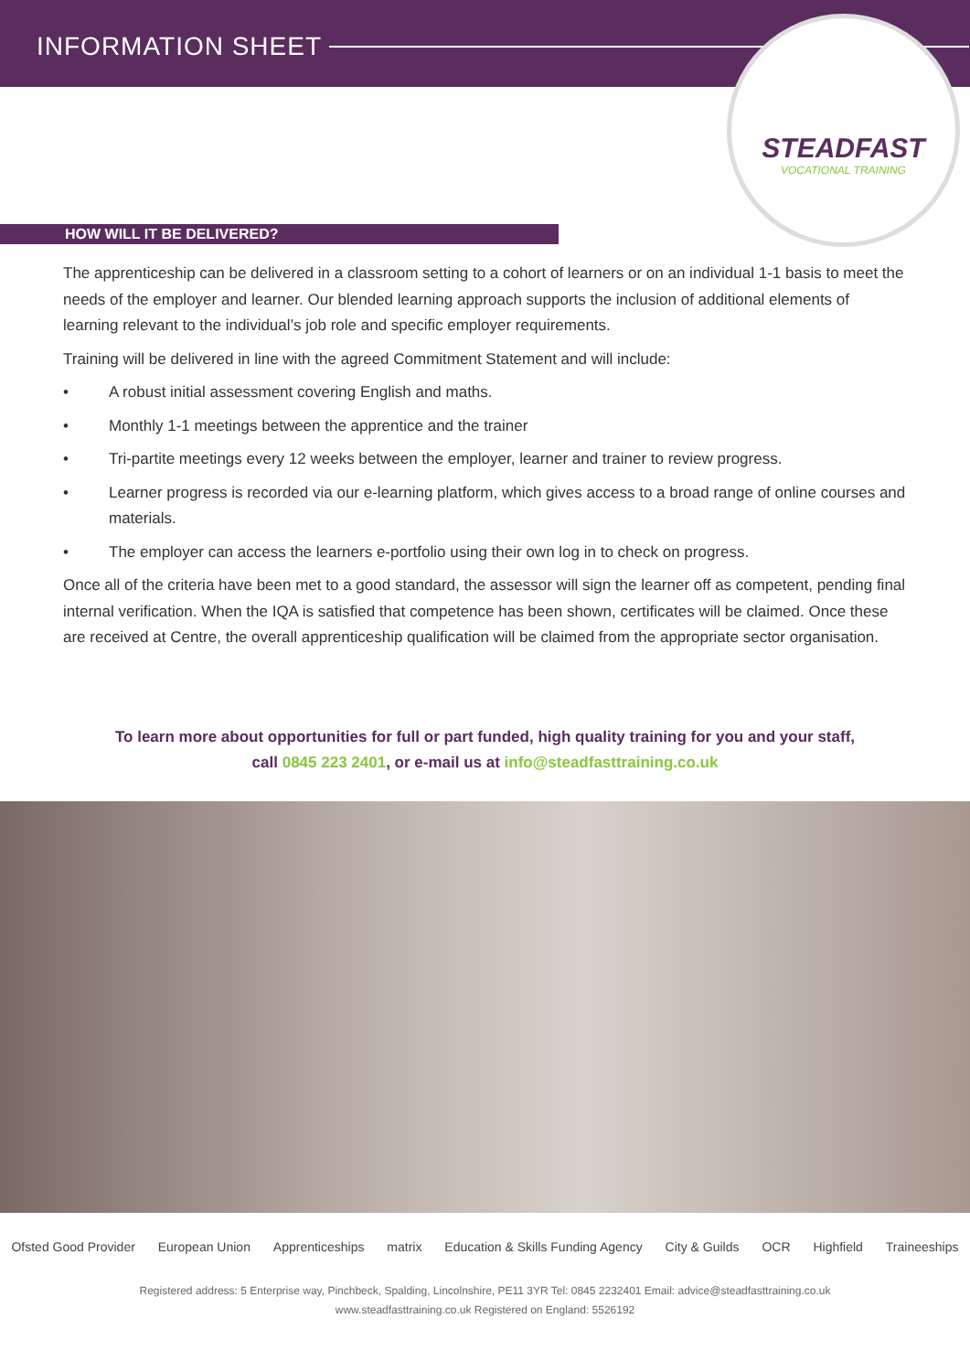INFORMATION SHEET
STEADFAST
VOCATIONAL TRAINING
HOW WILL IT BE DELIVERED?
The apprenticeship can be delivered in a classroom setting to a cohort of learners or on an individual 1-1 basis to meet the needs of the employer and learner. Our blended learning approach supports the inclusion of additional elements of learning relevant to the individual’s job role and specific employer requirements.
Training will be delivered in line with the agreed Commitment Statement and will include:
• A robust initial assessment covering English and maths.
• Monthly 1-1 meetings between the apprentice and the trainer
• Tri-partite meetings every 12 weeks between the employer, learner and trainer to review progress.
• Learner progress is recorded via our e-learning platform, which gives access to a broad range of online courses and materials.
• The employer can access the learners e-portfolio using their own log in to check on progress.
Once all of the criteria have been met to a good standard, the assessor will sign the learner off as competent, pending final internal verification. When the IQA is satisfied that competence has been shown, certificates will be claimed. Once these are received at Centre, the overall apprenticeship qualification will be claimed from the appropriate sector organisation.
To learn more about opportunities for full or part funded, high quality training for you and your staff,
call 0845 223 2401, or e-mail us at info@steadfasttraining.co.uk
Ofsted Good Provider European Union Apprenticeships matrix Education & Skills Funding Agency City & Guilds OCR Highfield Traineeships
Registered address: 5 Enterprise way, Pinchbeck, Spalding, Lincolnshire, PE11 3YR Tel: 0845 2232401 Email: advice@steadfasttraining.co.uk
www.steadfasttraining.co.uk Registered on England: 5526192